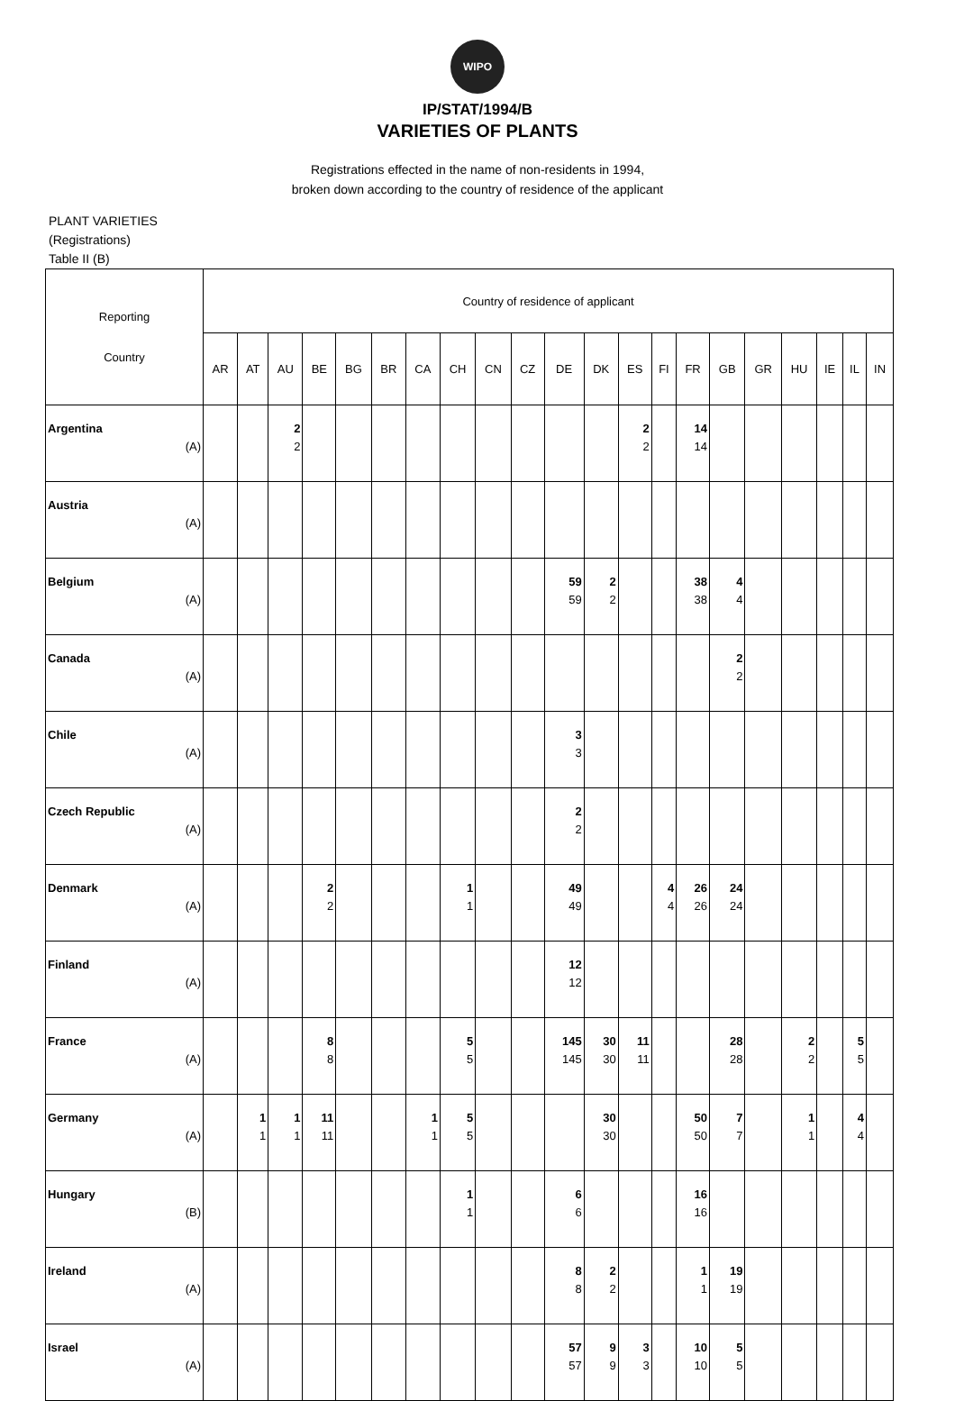WIPO
IP/STAT/1994/B
VARIETIES OF PLANTS
Registrations effected in the name of non-residents in 1994,
broken down according to the country of residence of the applicant
PLANT VARIETIES
(Registrations)
Table II (B)
| Reporting Country | Country of residence of applicant | | | | | | | | | | | | | | | | | | | | |
| --- | --- | --- | --- | --- | --- | --- | --- | --- | --- | --- | --- | --- | --- | --- | --- | --- | --- | --- | --- | --- | --- |
| | AR | AT | AU | BE | BG | BR | CA | CH | CN | CZ | DE | DK | ES | FI | FR | GB | GR | HU | IE | IL | IN |
| Argentina (A) | | | 2 2 | | | | | | | | | | 2 2 | | 14 14 | | | | | | |
| Austria (A) | | | | | | | | | | | | | | | | | | | | | |
| Belgium (A) | | | | | | | | | | | 59 59 | 2 2 | | | 38 38 | 4 4 | | | | | |
| Canada (A) | | | | | | | | | | | | | | | | 2 2 | | | | | |
| Chile (A) | | | | | | | | | | | 3 3 | | | | | | | | | | |
| Czech Republic (A) | | | | | | | | | | | 2 2 | | | | | | | | | | |
| Denmark (A) | | | | 2 2 | | | | 1 1 | | | 49 49 | | | 4 4 | 26 26 | 24 24 | | | | | |
| Finland (A) | | | | | | | | | | | 12 12 | | | | | | | | | | |
| France (A) | | | | 8 8 | | | | 5 5 | | | 145 145 | 30 30 | 11 11 | | | 28 28 | | 2 2 | | 5 5 | |
| Germany (A) | | 1 1 | 1 1 | 11 11 | | | 1 1 | 5 5 | | | | 30 30 | | | 50 50 | 7 7 | | 1 1 | | 4 4 | |
| Hungary (B) | | | | | | | | 1 1 | | | 6 6 | | | | 16 16 | | | | | | |
| Ireland (A) | | | | | | | | | | | 8 8 | 2 2 | | | 1 1 | 19 19 | | | | | |
| Israel (A) | | | | | | | | | | | 57 57 | 9 9 | 3 3 | | 10 10 | 5 5 | | | | | |